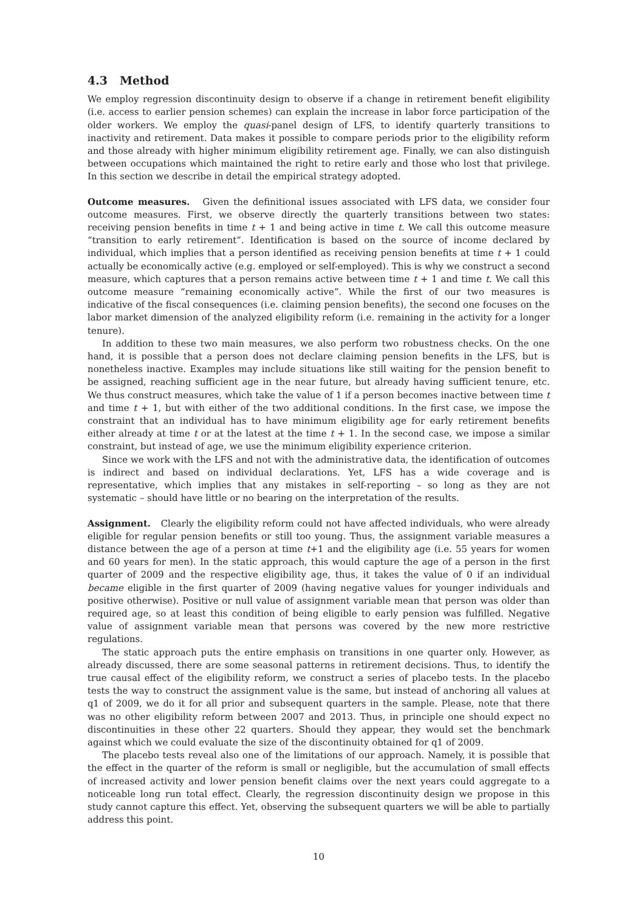4.3 Method
We employ regression discontinuity design to observe if a change in retirement benefit eligibility (i.e. access to earlier pension schemes) can explain the increase in labor force participation of the older workers. We employ the quasi-panel design of LFS, to identify quarterly transitions to inactivity and retirement. Data makes it possible to compare periods prior to the eligibility reform and those already with higher minimum eligibility retirement age. Finally, we can also distinguish between occupations which maintained the right to retire early and those who lost that privilege. In this section we describe in detail the empirical strategy adopted.
Outcome measures. Given the definitional issues associated with LFS data, we consider four outcome measures. First, we observe directly the quarterly transitions between two states: receiving pension benefits in time t + 1 and being active in time t. We call this outcome measure “transition to early retirement”. Identification is based on the source of income declared by individual, which implies that a person identified as receiving pension benefits at time t + 1 could actually be economically active (e.g. employed or self-employed). This is why we construct a second measure, which captures that a person remains active between time t + 1 and time t. We call this outcome measure “remaining economically active”. While the first of our two measures is indicative of the fiscal consequences (i.e. claiming pension benefits), the second one focuses on the labor market dimension of the analyzed eligibility reform (i.e. remaining in the activity for a longer tenure).
In addition to these two main measures, we also perform two robustness checks. On the one hand, it is possible that a person does not declare claiming pension benefits in the LFS, but is nonetheless inactive. Examples may include situations like still waiting for the pension benefit to be assigned, reaching sufficient age in the near future, but already having sufficient tenure, etc. We thus construct measures, which take the value of 1 if a person becomes inactive between time t and time t + 1, but with either of the two additional conditions. In the first case, we impose the constraint that an individual has to have minimum eligibility age for early retirement benefits either already at time t or at the latest at the time t + 1. In the second case, we impose a similar constraint, but instead of age, we use the minimum eligibility experience criterion.
Since we work with the LFS and not with the administrative data, the identification of outcomes is indirect and based on individual declarations. Yet, LFS has a wide coverage and is representative, which implies that any mistakes in self-reporting – so long as they are not systematic – should have little or no bearing on the interpretation of the results.
Assignment. Clearly the eligibility reform could not have affected individuals, who were already eligible for regular pension benefits or still too young. Thus, the assignment variable measures a distance between the age of a person at time t+1 and the eligibility age (i.e. 55 years for women and 60 years for men). In the static approach, this would capture the age of a person in the first quarter of 2009 and the respective eligibility age, thus, it takes the value of 0 if an individual became eligible in the first quarter of 2009 (having negative values for younger individuals and positive otherwise). Positive or null value of assignment variable mean that person was older than required age, so at least this condition of being eligible to early pension was fulfilled. Negative value of assignment variable mean that persons was covered by the new more restrictive regulations.
The static approach puts the entire emphasis on transitions in one quarter only. However, as already discussed, there are some seasonal patterns in retirement decisions. Thus, to identify the true causal effect of the eligibility reform, we construct a series of placebo tests. In the placebo tests the way to construct the assignment value is the same, but instead of anchoring all values at q1 of 2009, we do it for all prior and subsequent quarters in the sample. Please, note that there was no other eligibility reform between 2007 and 2013. Thus, in principle one should expect no discontinuities in these other 22 quarters. Should they appear, they would set the benchmark against which we could evaluate the size of the discontinuity obtained for q1 of 2009.
The placebo tests reveal also one of the limitations of our approach. Namely, it is possible that the effect in the quarter of the reform is small or negligible, but the accumulation of small effects of increased activity and lower pension benefit claims over the next years could aggregate to a noticeable long run total effect. Clearly, the regression discontinuity design we propose in this study cannot capture this effect. Yet, observing the subsequent quarters we will be able to partially address this point.
10